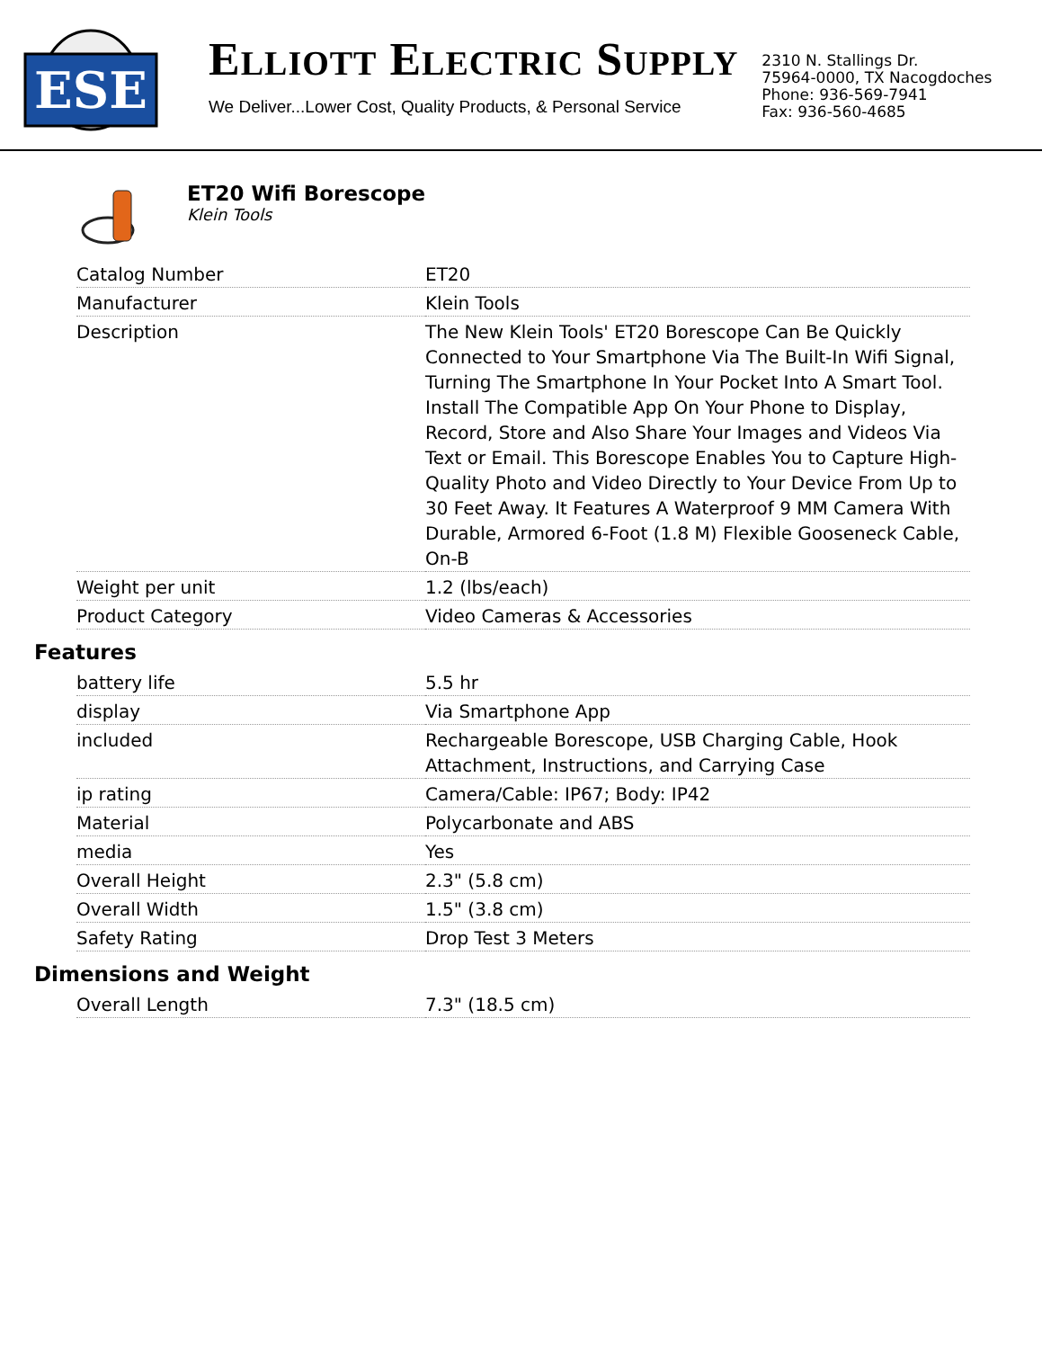ESE
ELLIOTT ELECTRIC SUPPLY
We Deliver...Lower Cost, Quality Products, & Personal Service
2310 N. Stallings Dr.
75964-0000, TX Nacogdoches
Phone: 936-569-7941
Fax: 936-560-4685
ET20 Wifi Borescope
Klein Tools
| Catalog Number | ET20 |
| Manufacturer | Klein Tools |
| Description | The New Klein Tools' ET20 Borescope Can Be Quickly Connected to Your Smartphone Via The Built-In Wifi Signal, Turning The Smartphone In Your Pocket Into A Smart Tool. Install The Compatible App On Your Phone to Display, Record, Store and Also Share Your Images and Videos Via Text or Email. This Borescope Enables You to Capture High-Quality Photo and Video Directly to Your Device From Up to 30 Feet Away. It Features A Waterproof 9 MM Camera With Durable, Armored 6-Foot (1.8 M) Flexible Gooseneck Cable, On-B |
| Weight per unit | 1.2 (lbs/each) |
| Product Category | Video Cameras & Accessories |
Features
| battery life | 5.5 hr |
| display | Via Smartphone App |
| included | Rechargeable Borescope, USB Charging Cable, Hook Attachment, Instructions, and Carrying Case |
| ip rating | Camera/Cable: IP67; Body: IP42 |
| Material | Polycarbonate and ABS |
| media | Yes |
| Overall Height | 2.3" (5.8 cm) |
| Overall Width | 1.5" (3.8 cm) |
| Safety Rating | Drop Test 3 Meters |
Dimensions and Weight
| Overall Length | 7.3" (18.5 cm) |